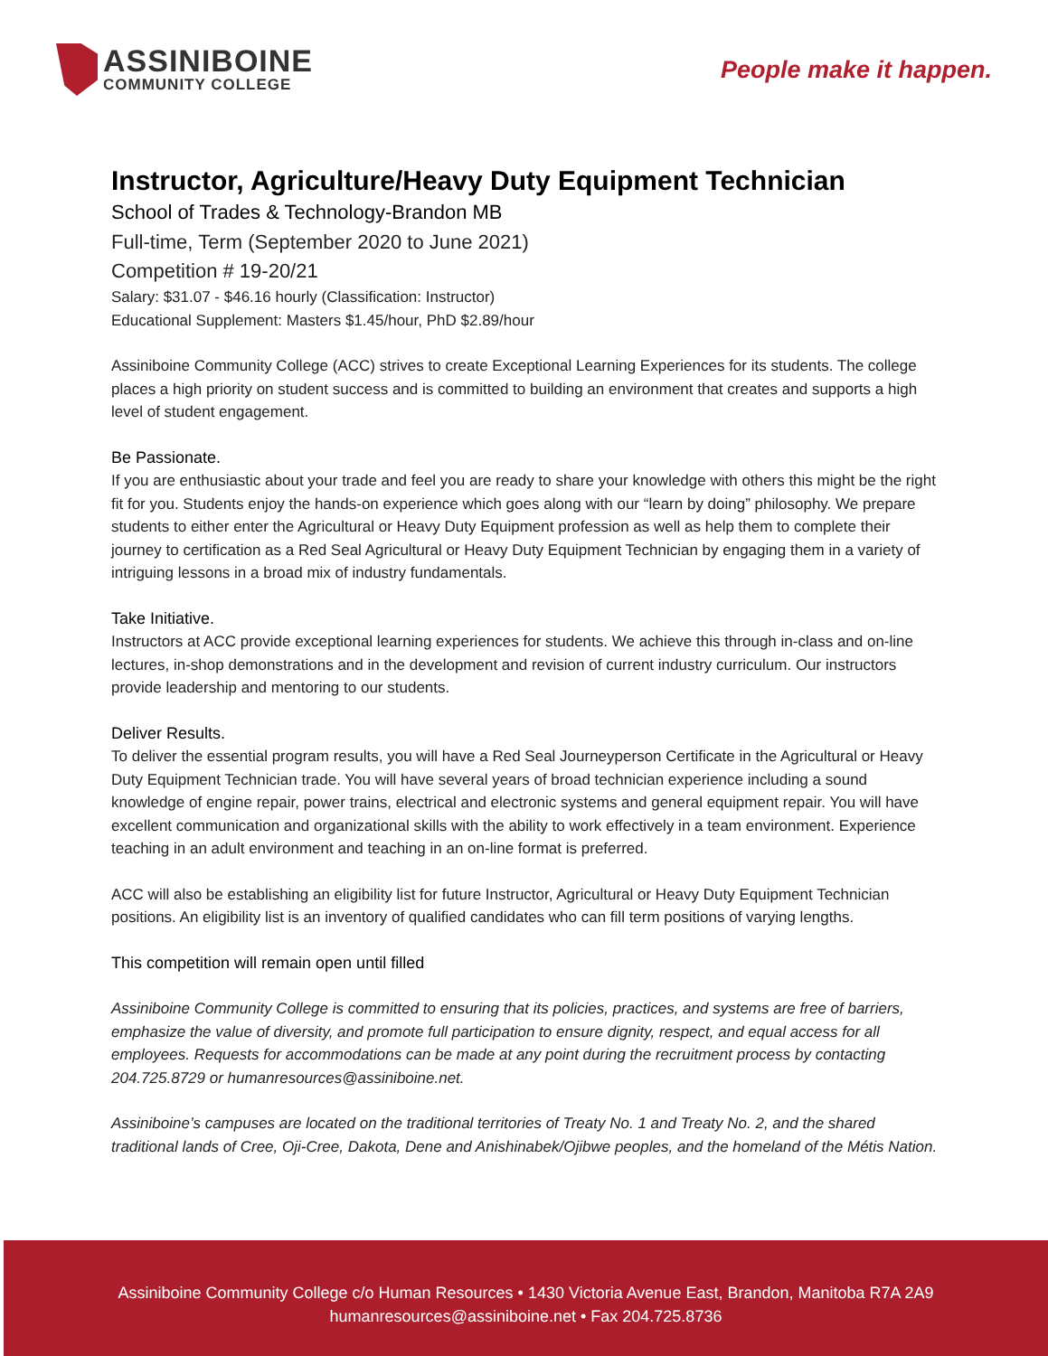ASSINIBOINE
COMMUNITY COLLEGE
People make it happen.
Instructor, Agriculture/Heavy Duty Equipment Technician
School of Trades & Technology-Brandon MB
Full-time, Term (September 2020 to June 2021)
Competition # 19-20/21
Salary: $31.07 - $46.16 hourly (Classification: Instructor)
Educational Supplement: Masters $1.45/hour, PhD $2.89/hour
Assiniboine Community College (ACC) strives to create Exceptional Learning Experiences for its students. The college places a high priority on student success and is committed to building an environment that creates and supports a high level of student engagement.
Be Passionate.
If you are enthusiastic about your trade and feel you are ready to share your knowledge with others this might be the right fit for you. Students enjoy the hands-on experience which goes along with our “learn by doing” philosophy. We prepare students to either enter the Agricultural or Heavy Duty Equipment profession as well as help them to complete their journey to certification as a Red Seal Agricultural or Heavy Duty Equipment Technician by engaging them in a variety of intriguing lessons in a broad mix of industry fundamentals.
Take Initiative.
Instructors at ACC provide exceptional learning experiences for students. We achieve this through in-class and on-line lectures, in-shop demonstrations and in the development and revision of current industry curriculum. Our instructors provide leadership and mentoring to our students.
Deliver Results.
To deliver the essential program results, you will have a Red Seal Journeyperson Certificate in the Agricultural or Heavy Duty Equipment Technician trade. You will have several years of broad technician experience including a sound knowledge of engine repair, power trains, electrical and electronic systems and general equipment repair. You will have excellent communication and organizational skills with the ability to work effectively in a team environment. Experience teaching in an adult environment and teaching in an on-line format is preferred.
ACC will also be establishing an eligibility list for future Instructor, Agricultural or Heavy Duty Equipment Technician positions. An eligibility list is an inventory of qualified candidates who can fill term positions of varying lengths.
This competition will remain open until filled
Assiniboine Community College is committed to ensuring that its policies, practices, and systems are free of barriers, emphasize the value of diversity, and promote full participation to ensure dignity, respect, and equal access for all employees. Requests for accommodations can be made at any point during the recruitment process by contacting 204.725.8729 or humanresources@assiniboine.net.
Assiniboine’s campuses are located on the traditional territories of Treaty No. 1 and Treaty No. 2, and the shared traditional lands of Cree, Oji-Cree, Dakota, Dene and Anishinabek/Ojibwe peoples, and the homeland of the Métis Nation.
Assiniboine Community College c/o Human Resources • 1430 Victoria Avenue East, Brandon, Manitoba R7A 2A9
humanresources@assiniboine.net • Fax 204.725.8736